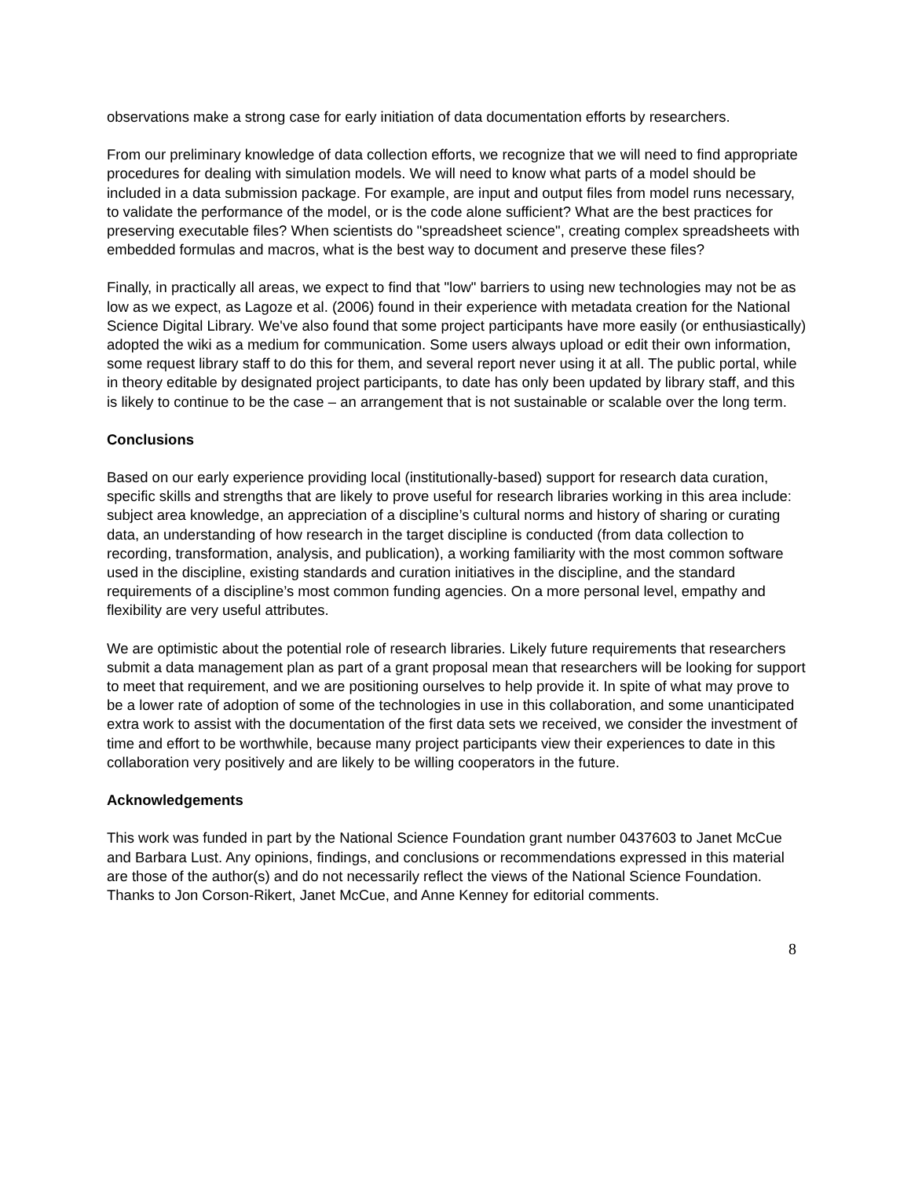observations make a strong case for early initiation of data documentation efforts by researchers.
From our preliminary knowledge of data collection efforts, we recognize that we will need to find appropriate procedures for dealing with simulation models. We will need to know what parts of a model should be included in a data submission package. For example, are input and output files from model runs necessary, to validate the performance of the model, or is the code alone sufficient? What are the best practices for preserving executable files? When scientists do "spreadsheet science", creating complex spreadsheets with embedded formulas and macros, what is the best way to document and preserve these files?
Finally, in practically all areas, we expect to find that "low" barriers to using new technologies may not be as low as we expect, as Lagoze et al. (2006) found in their experience with metadata creation for the National Science Digital Library. We've also found that some project participants have more easily (or enthusiastically) adopted the wiki as a medium for communication. Some users always upload or edit their own information, some request library staff to do this for them, and several report never using it at all. The public portal, while in theory editable by designated project participants, to date has only been updated by library staff, and this is likely to continue to be the case – an arrangement that is not sustainable or scalable over the long term.
Conclusions
Based on our early experience providing local (institutionally-based) support for research data curation, specific skills and strengths that are likely to prove useful for research libraries working in this area include: subject area knowledge, an appreciation of a discipline’s cultural norms and history of sharing or curating data, an understanding of how research in the target discipline is conducted (from data collection to recording, transformation, analysis, and publication), a working familiarity with the most common software used in the discipline, existing standards and curation initiatives in the discipline, and the standard requirements of a discipline’s most common funding agencies. On a more personal level, empathy and flexibility are very useful attributes.
We are optimistic about the potential role of research libraries. Likely future requirements that researchers submit a data management plan as part of a grant proposal mean that researchers will be looking for support to meet that requirement, and we are positioning ourselves to help provide it. In spite of what may prove to be a lower rate of adoption of some of the technologies in use in this collaboration, and some unanticipated extra work to assist with the documentation of the first data sets we received, we consider the investment of time and effort to be worthwhile, because many project participants view their experiences to date in this collaboration very positively and are likely to be willing cooperators in the future.
Acknowledgements
This work was funded in part by the National Science Foundation grant number 0437603 to Janet McCue and Barbara Lust. Any opinions, findings, and conclusions or recommendations expressed in this material are those of the author(s) and do not necessarily reflect the views of the National Science Foundation. Thanks to Jon Corson-Rikert, Janet McCue, and Anne Kenney for editorial comments.
8